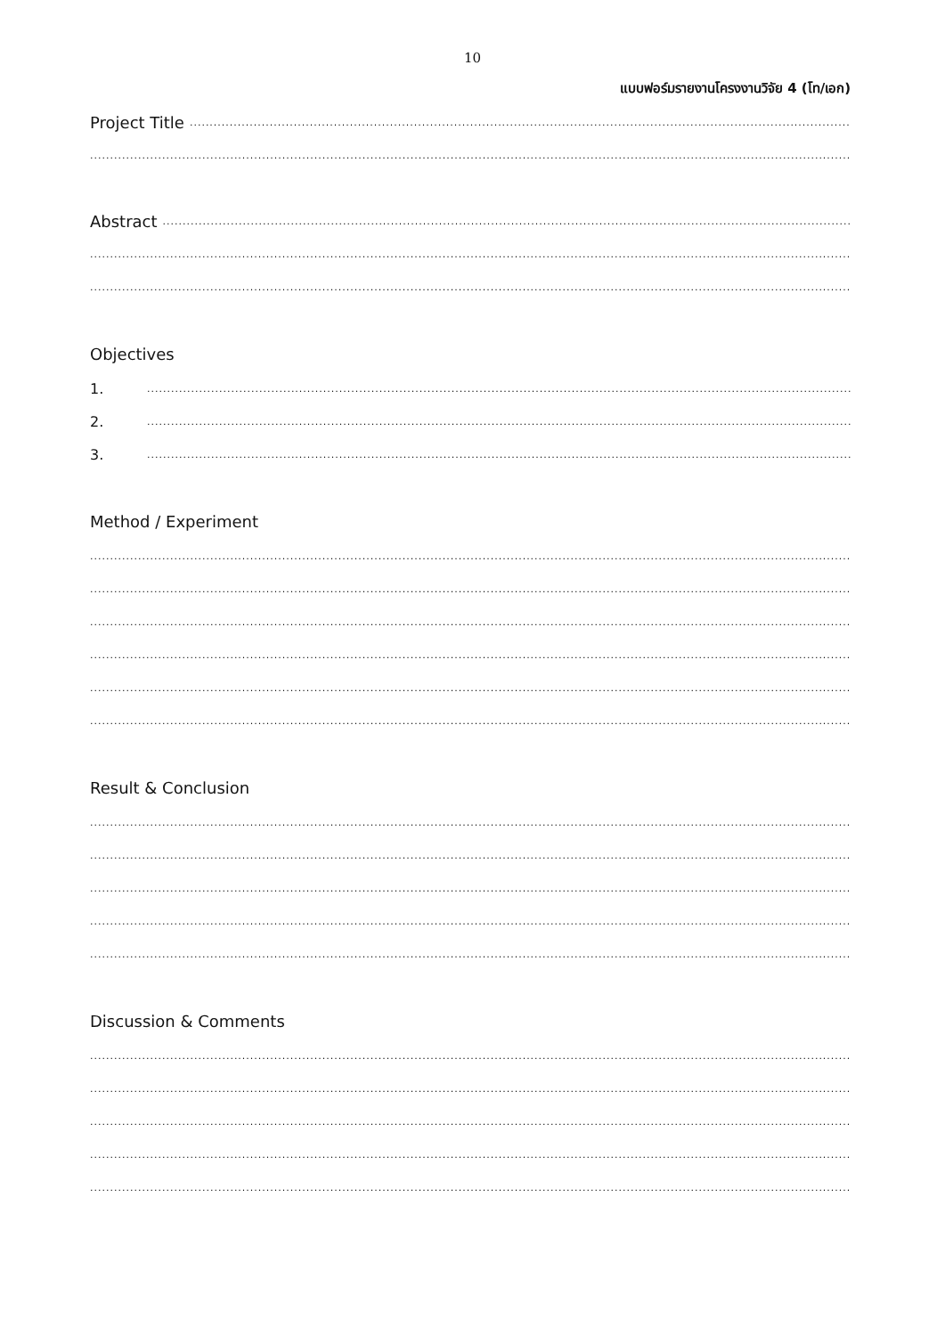10
แบบฟอร์มรายงานโครงงานวิจัย 4 (โท/เอก)
Project Title..............................................................................................................................................................................................................
..............................................................................................................................................................................................................................
Abstract..............................................................................................................................................................................................................
..............................................................................................................................................................................................................................
..............................................................................................................................................................................................................................
Objectives
1...............................................................................................................................................................................................................
2...............................................................................................................................................................................................................
3...............................................................................................................................................................................................................
Method / Experiment
..............................................................................................................................................................................................................................
..............................................................................................................................................................................................................................
..............................................................................................................................................................................................................................
..............................................................................................................................................................................................................................
..............................................................................................................................................................................................................................
..............................................................................................................................................................................................................................
Result & Conclusion
..............................................................................................................................................................................................................................
..............................................................................................................................................................................................................................
..............................................................................................................................................................................................................................
..............................................................................................................................................................................................................................
..............................................................................................................................................................................................................................
Discussion & Comments
..............................................................................................................................................................................................................................
..............................................................................................................................................................................................................................
..............................................................................................................................................................................................................................
..............................................................................................................................................................................................................................
..............................................................................................................................................................................................................................